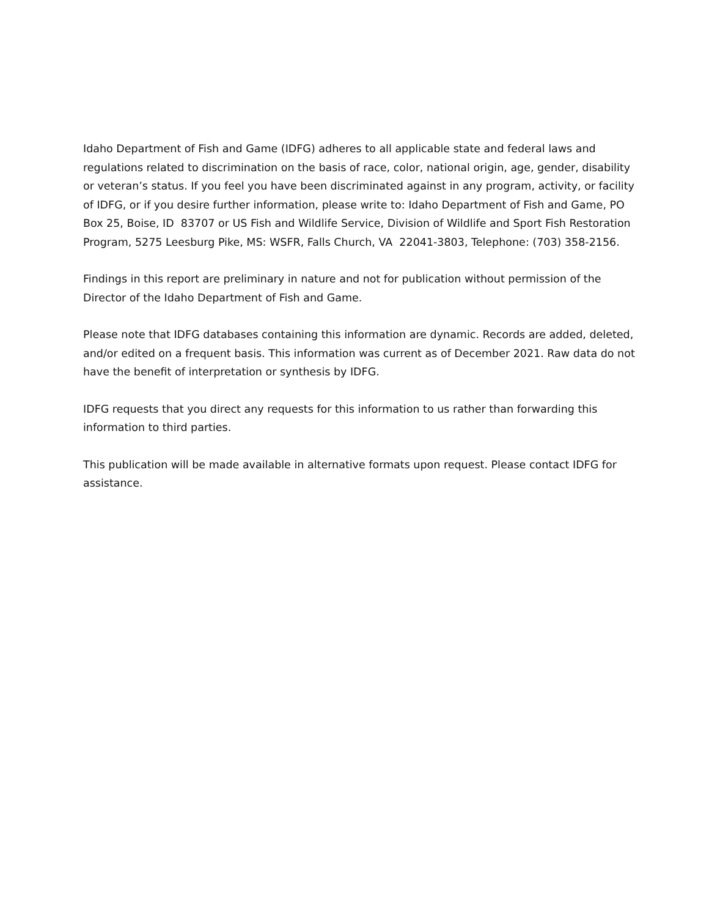Idaho Department of Fish and Game (IDFG) adheres to all applicable state and federal laws and regulations related to discrimination on the basis of race, color, national origin, age, gender, disability or veteran’s status. If you feel you have been discriminated against in any program, activity, or facility of IDFG, or if you desire further information, please write to: Idaho Department of Fish and Game, PO Box 25, Boise, ID 83707 or US Fish and Wildlife Service, Division of Wildlife and Sport Fish Restoration Program, 5275 Leesburg Pike, MS: WSFR, Falls Church, VA 22041-3803, Telephone: (703) 358-2156.
Findings in this report are preliminary in nature and not for publication without permission of the Director of the Idaho Department of Fish and Game.
Please note that IDFG databases containing this information are dynamic. Records are added, deleted, and/or edited on a frequent basis. This information was current as of December 2021. Raw data do not have the benefit of interpretation or synthesis by IDFG.
IDFG requests that you direct any requests for this information to us rather than forwarding this information to third parties.
This publication will be made available in alternative formats upon request. Please contact IDFG for assistance.